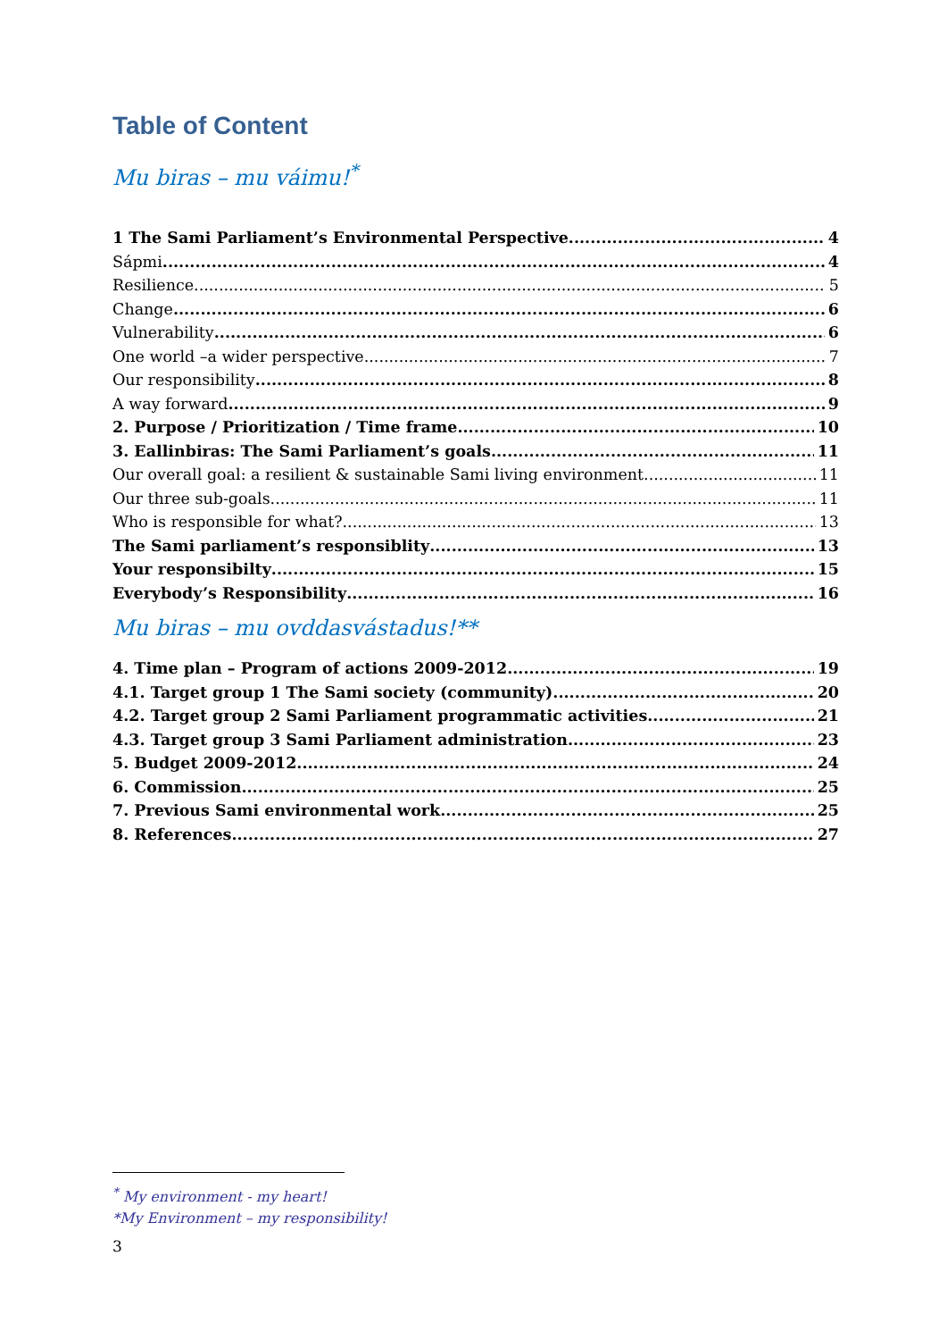Table of Content
Mu biras – mu váimu!<sup>*</sup>
1 The Sami Parliament’s Environmental Perspective 4
Sápmi 4
Resilience 5
Change 6
Vulnerability 6
One world –a wider perspective 7
Our responsibility 8
A way forward 9
2. Purpose / Prioritization / Time frame 10
3. Eallinbiras: The Sami Parliament’s goals 11
Our overall goal: a resilient & sustainable Sami living environment 11
Our three sub-goals 11
Who is responsible for what? 13
The Sami parliament’s responsiblity 13
Your responsibilty 15
Everybody’s Responsibility 16
Mu biras – mu ovddasvástadus!**
4. Time plan – Program of actions 2009-2012 19
4.1. Target group 1 The Sami society (community) 20
4.2. Target group 2 Sami Parliament programmatic activities 21
4.3. Target group 3 Sami Parliament administration 23
5. Budget 2009-2012 24
6. Commission 25
7. Previous Sami environmental work 25
8. References 27
<sup>*</sup> My environment - my heart!
*My Environment – my responsibility!
3